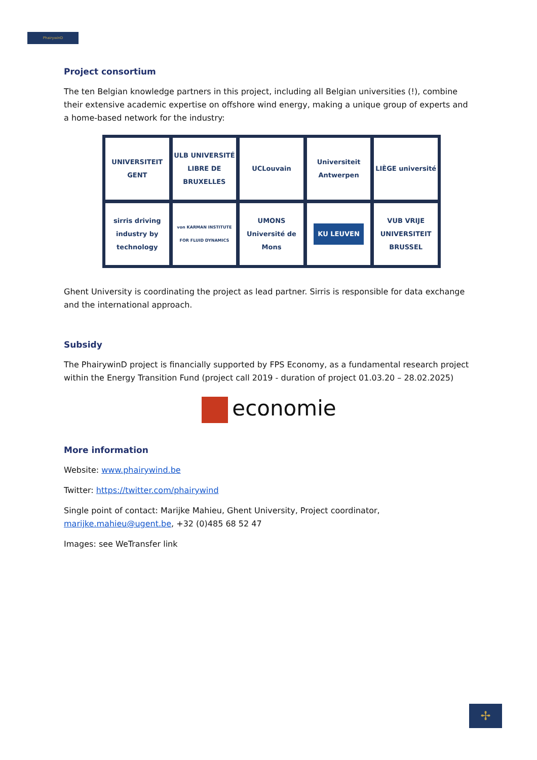PhairywinD
Project consortium
The ten Belgian knowledge partners in this project, including all Belgian universities (!), combine their extensive academic expertise on offshore wind energy, making a unique group of experts and a home-based network for the industry:
UNIVERSITEIT GENT
ULB UNIVERSITÉ LIBRE DE BRUXELLES
UCLouvain
Universiteit Antwerpen
LIÈGE université
sirris driving industry by technology
von KARMAN INSTITUTE FOR FLUID DYNAMICS
UMONS Université de Mons
KU LEUVEN
VUB VRIJE UNIVERSITEIT BRUSSEL
Ghent University is coordinating the project as lead partner. Sirris is responsible for data exchange and the international approach.
Subsidy
The PhairywinD project is financially supported by FPS Economy, as a fundamental research project within the Energy Transition Fund (project call 2019 - duration of project 01.03.20 – 28.02.2025)
economie
More information
Website: www.phairywind.be
Twitter: https://twitter.com/phairywind
Single point of contact: Marijke Mahieu, Ghent University, Project coordinator, marijke.mahieu@ugent.be, +32 (0)485 68 52 47
Images: see WeTransfer link
✢